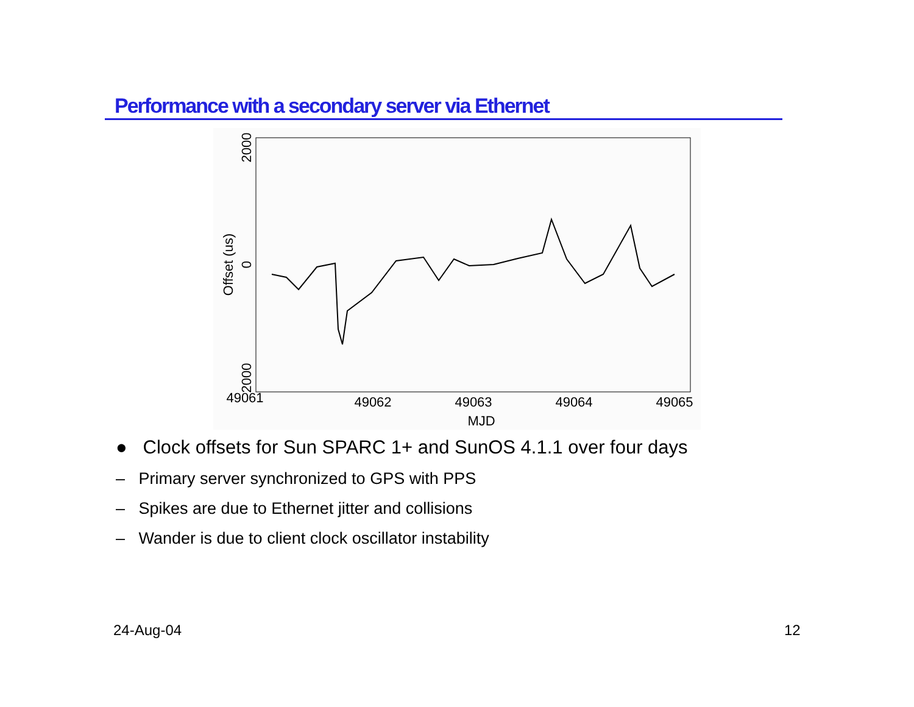Performance with a secondary server via Ethernet
MJD
49061
49062
49063
49064
49065
2000
0
2000
Offset (us)
● Clock offsets for Sun SPARC 1+ and SunOS 4.1.1 over four days
– Primary server synchronized to GPS with PPS
– Spikes are due to Ethernet jitter and collisions
– Wander is due to client clock oscillator instability
24-Aug-04 12